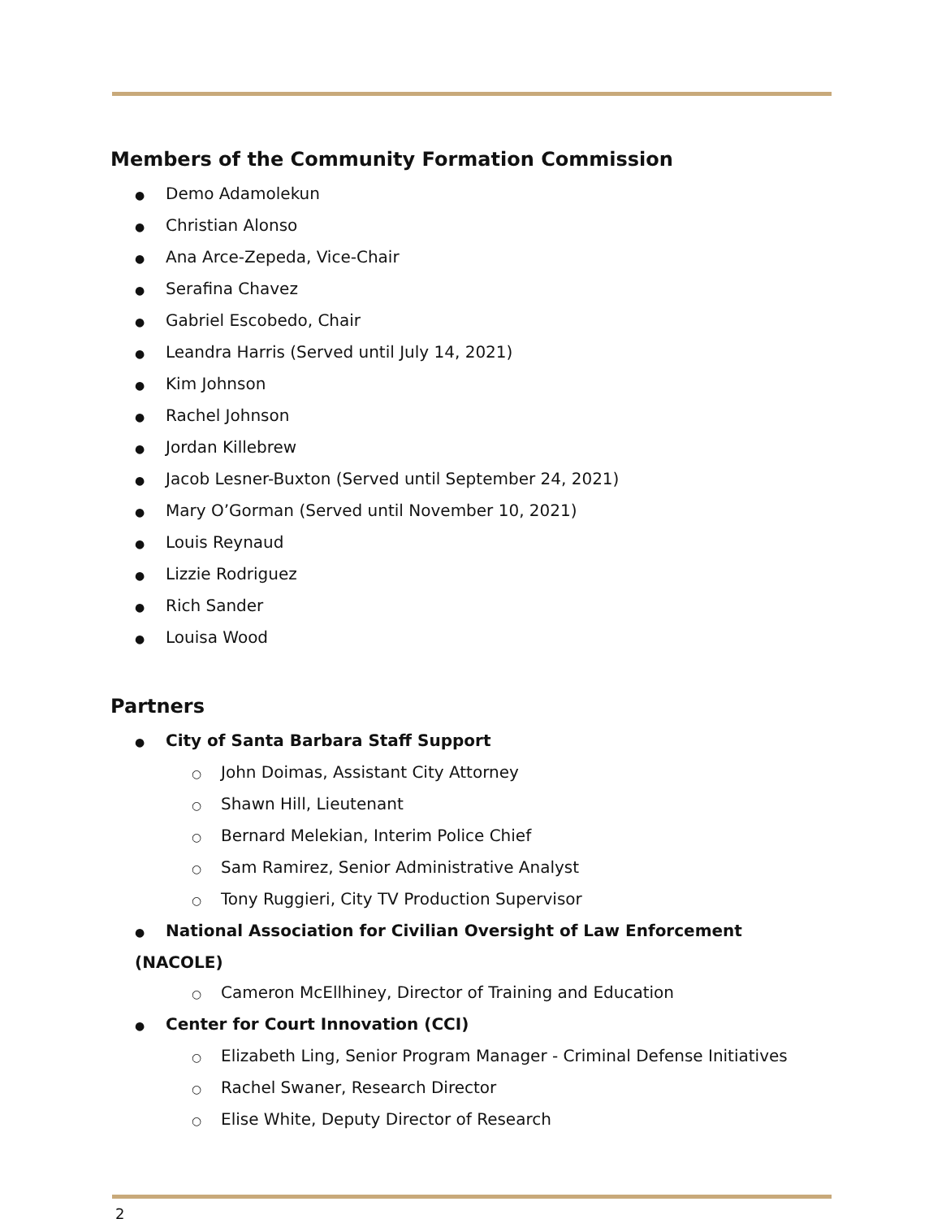Members of the Community Formation Commission
● Demo Adamolekun
● Christian Alonso
● Ana Arce-Zepeda, Vice-Chair
● Serafina Chavez
● Gabriel Escobedo, Chair
● Leandra Harris (Served until July 14, 2021)
● Kim Johnson
● Rachel Johnson
● Jordan Killebrew
● Jacob Lesner-Buxton (Served until September 24, 2021)
● Mary O’Gorman (Served until November 10, 2021)
● Louis Reynaud
● Lizzie Rodriguez
● Rich Sander
● Louisa Wood
Partners
● City of Santa Barbara Staff Support
○ John Doimas, Assistant City Attorney
○ Shawn Hill, Lieutenant
○ Bernard Melekian, Interim Police Chief
○ Sam Ramirez, Senior Administrative Analyst
○ Tony Ruggieri, City TV Production Supervisor
● National Association for Civilian Oversight of Law Enforcement (NACOLE)
○ Cameron McEllhiney, Director of Training and Education
● Center for Court Innovation (CCI)
○ Elizabeth Ling, Senior Program Manager - Criminal Defense Initiatives
○ Rachel Swaner, Research Director
○ Elise White, Deputy Director of Research
2